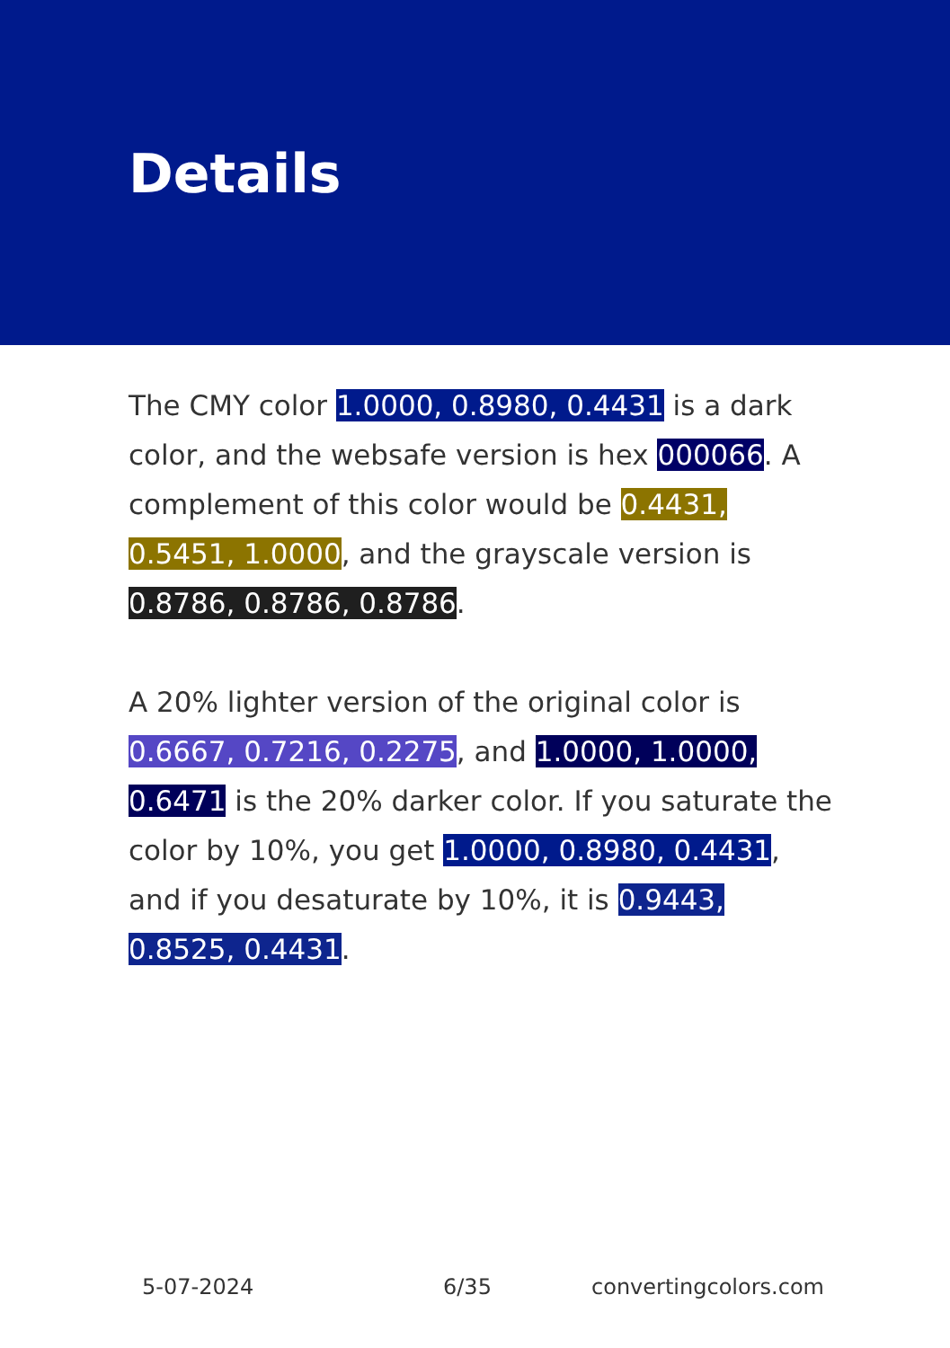Details
The CMY color 1.0000, 0.8980, 0.4431 is a dark color, and the websafe version is hex 000066. A complement of this color would be 0.4431, 0.5451, 1.0000, and the grayscale version is 0.8786, 0.8786, 0.8786.
A 20% lighter version of the original color is 0.6667, 0.7216, 0.2275, and 1.0000, 1.0000, 0.6471 is the 20% darker color. If you saturate the color by 10%, you get 1.0000, 0.8980, 0.4431, and if you desaturate by 10%, it is 0.9443, 0.8525, 0.4431.
5-07-2024 6/35 convertingcolors.com